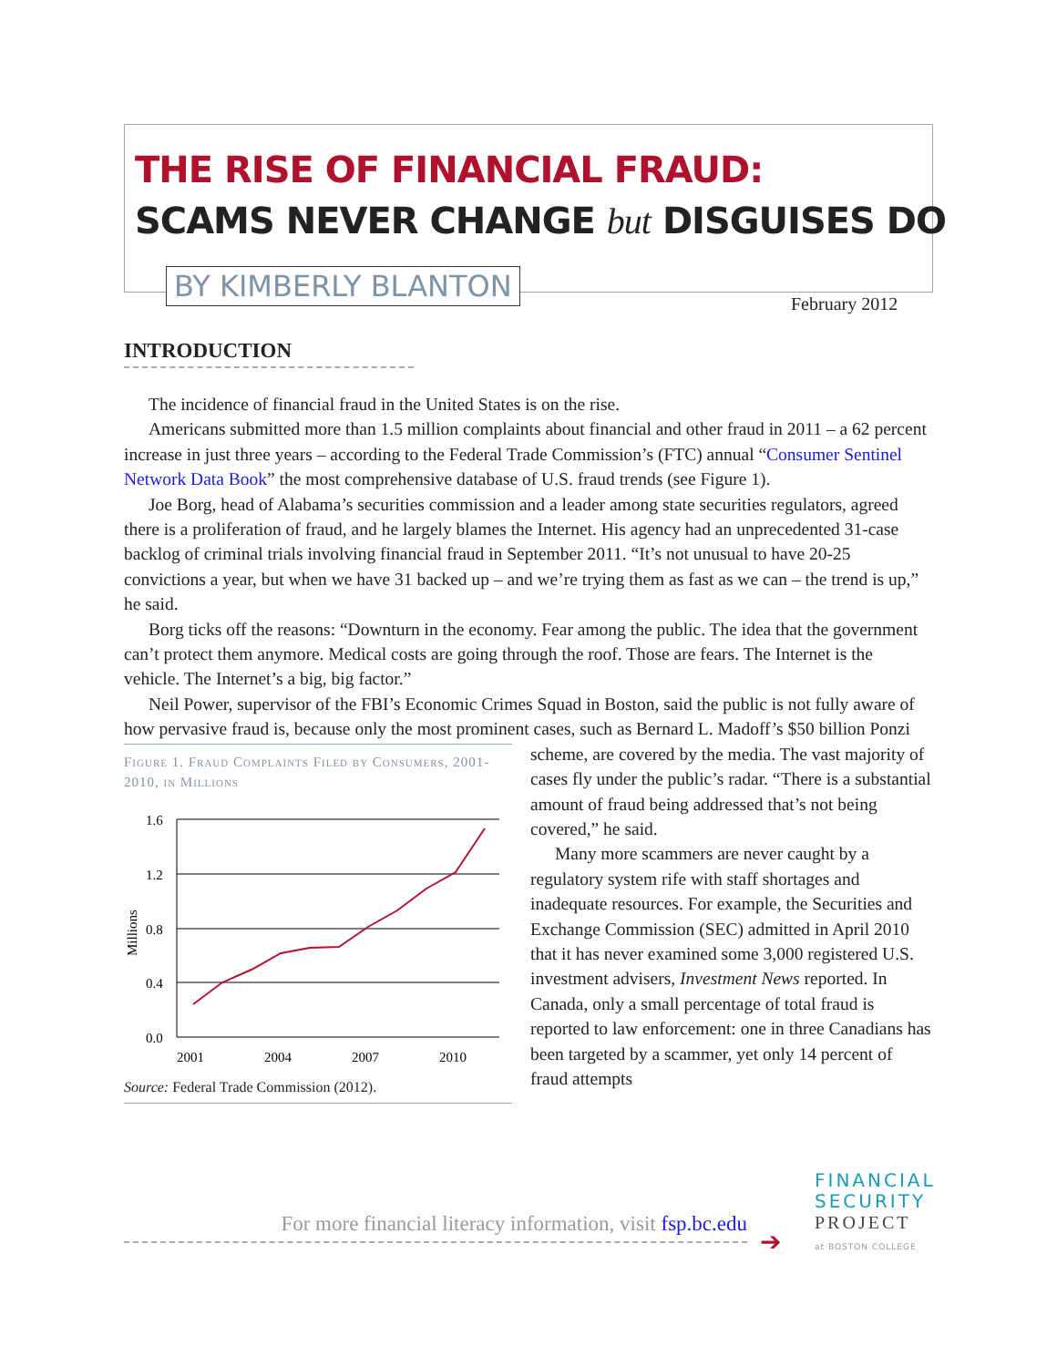THE RISE OF FINANCIAL FRAUD:
SCAMS NEVER CHANGE but DISGUISES DO
BY KIMBERLY BLANTON
February 2012
INTRODUCTION
The incidence of financial fraud in the United States is on the rise.
Americans submitted more than 1.5 million complaints about financial and other fraud in 2011 – a 62 percent increase in just three years – according to the Federal Trade Commission’s (FTC) annual “Consumer Sentinel Network Data Book” the most comprehensive database of U.S. fraud trends (see Figure 1).
Joe Borg, head of Alabama’s securities commission and a leader among state securities regulators, agreed there is a proliferation of fraud, and he largely blames the Internet. His agency had an unprecedented 31-case backlog of criminal trials involving financial fraud in September 2011. “It’s not unusual to have 20-25 convictions a year, but when we have 31 backed up – and we’re trying them as fast as we can – the trend is up,” he said.
Borg ticks off the reasons: “Downturn in the economy. Fear among the public. The idea that the government can’t protect them anymore. Medical costs are going through the roof. Those are fears. The Internet is the vehicle. The Internet’s a big, big factor.”
Neil Power, supervisor of the FBI’s Economic Crimes Squad in Boston, said the public is not fully aware of how pervasive fraud is, because only the most prominent cases, such as Bernard L. Madoff’s Figure 1. Fraud Complaints Filed by Consumers, 2001-2010, in Millions
1.6
1.2
0.8
0.4
0.0
2001
2004
2007
2010
Millions
Source: Federal Trade Commission (2012). $50 billion Ponzi scheme, are covered by the media. The vast majority of cases fly under the public’s radar. “There is a substantial amount of fraud being addressed that’s not being covered,” he said.
Many more scammers are never caught by a regulatory system rife with staff shortages and inadequate resources. For example, the Securities and Exchange Commission (SEC) admitted in April 2010 that it has never examined some 3,000 registered U.S. investment advisers, Investment News reported. In Canada, only a small percentage of total fraud is reported to law enforcement: one in three Canadians has been targeted by a scammer, yet only 14 percent of fraud attempts
For more financial literacy information, visit fsp.bc.edu
➔
FINANCIAL
SECURITY
PROJECT
at BOSTON COLLEGE